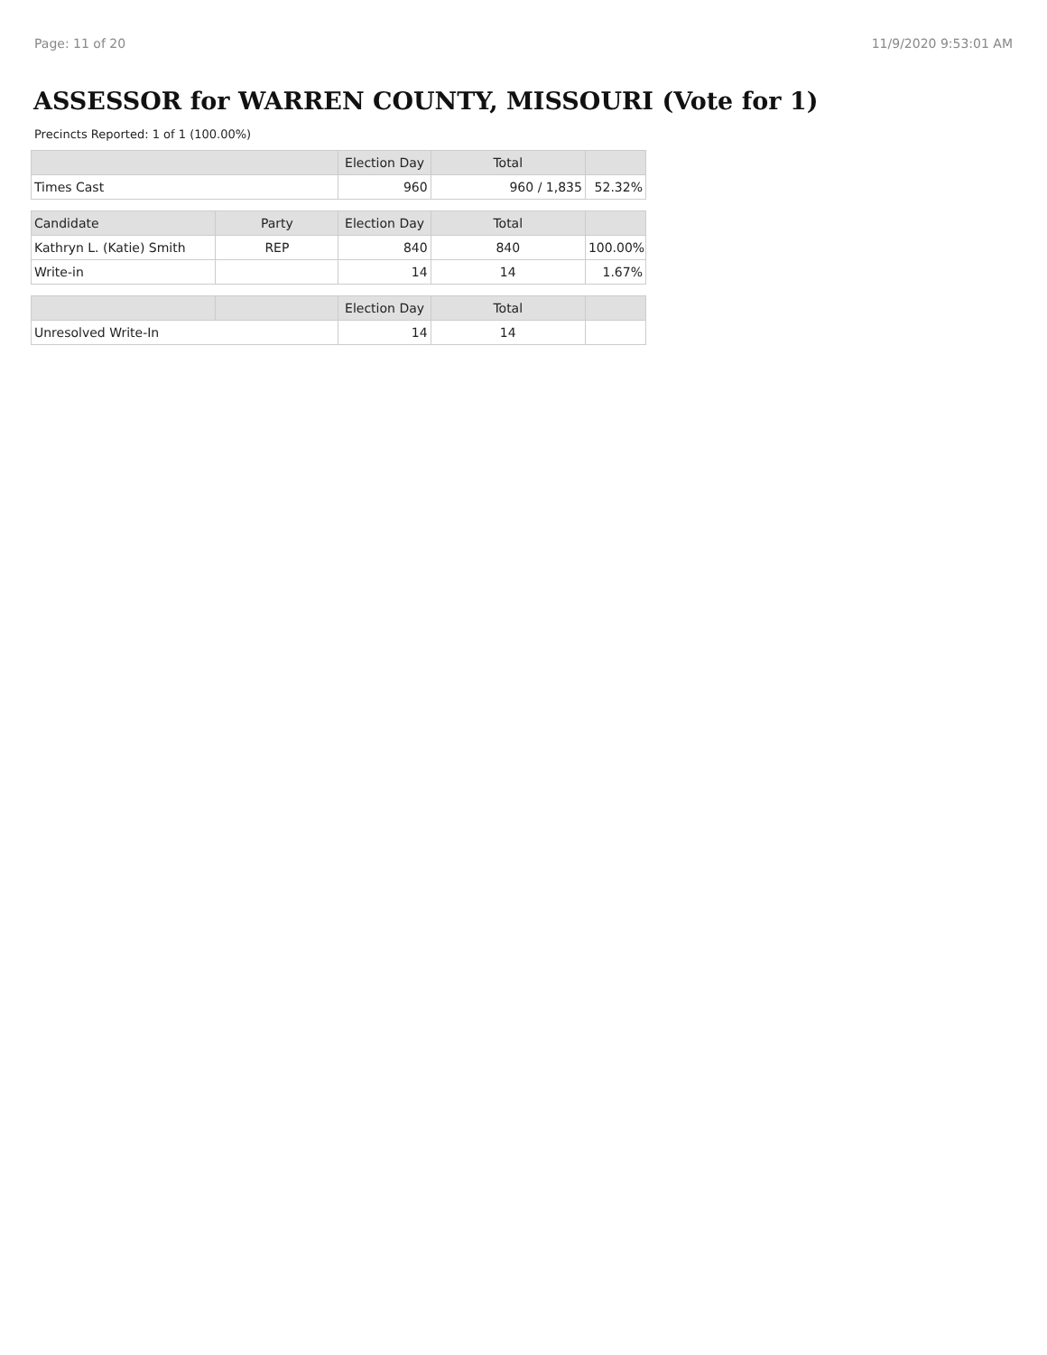Page: 11 of 20 11/9/2020 9:53:01 AM
ASSESSOR for WARREN COUNTY, MISSOURI (Vote for 1)
Precincts Reported: 1 of 1 (100.00%)
| | | Election Day | Total | |
| --- | --- | --- | --- | --- |
| Times Cast | | 960 | 960 / 1,835 | 52.32% |
| Candidate | Party | Election Day | Total | |
| Kathryn L. (Katie) Smith | REP | 840 | 840 | 100.00% |
| Write-in | | 14 | 14 | 1.67% |
| | | Election Day | Total | |
| Unresolved Write-In | | 14 | 14 | |